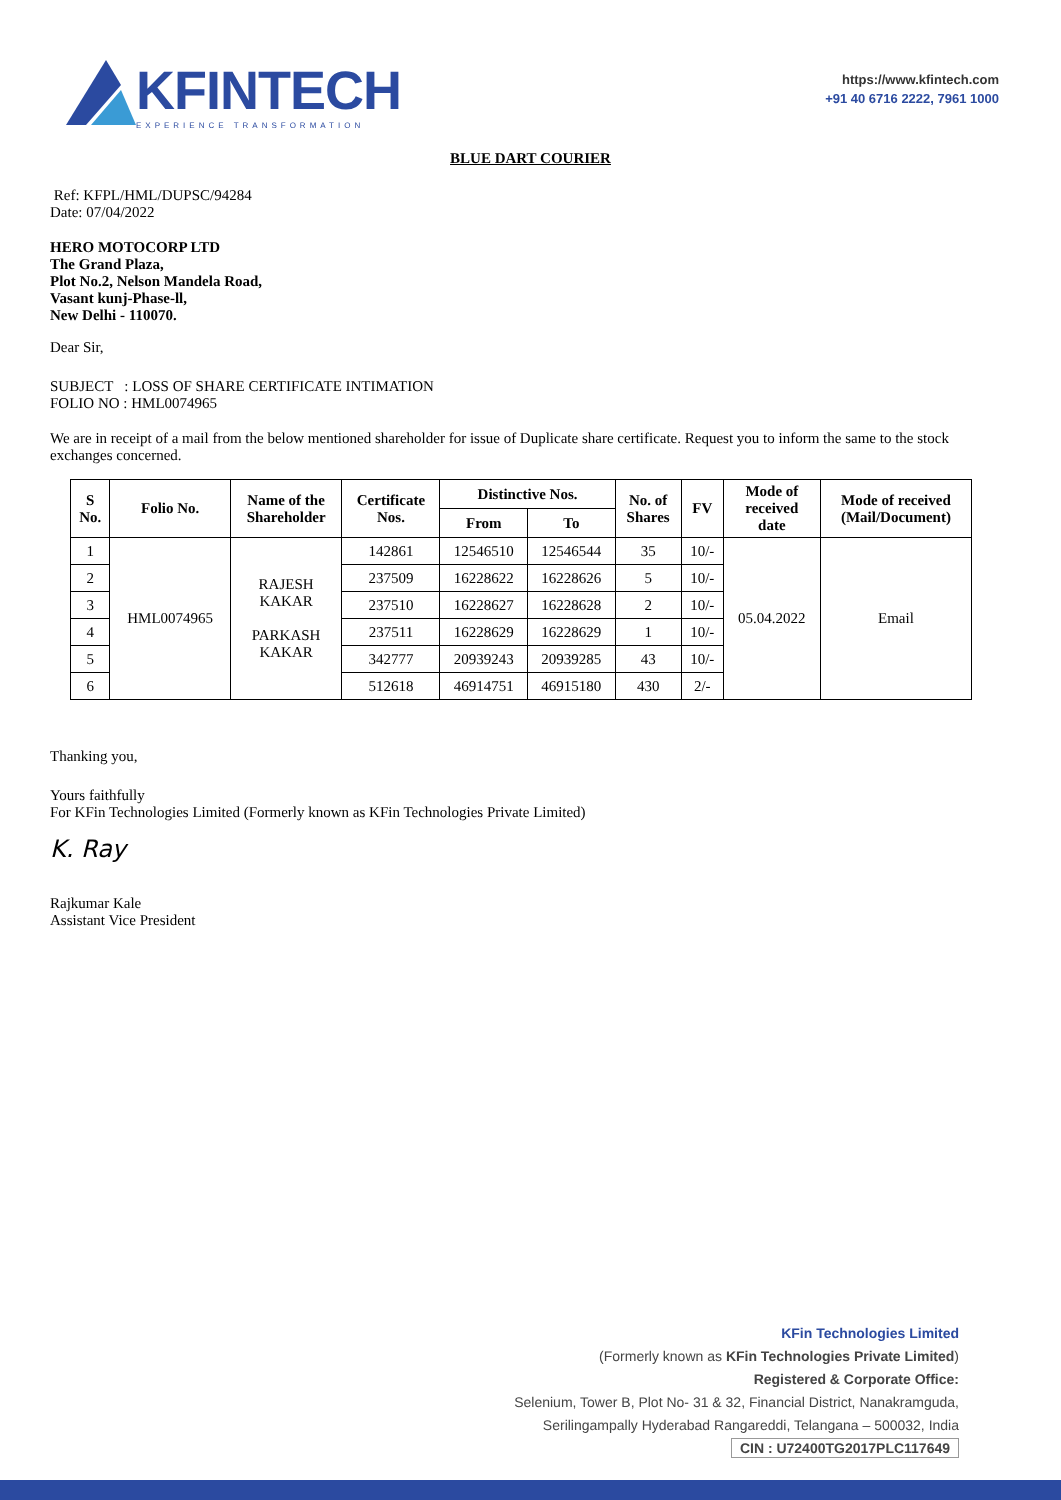KFINTECH
EXPERIENCE TRANSFORMATION
https://www.kfintech.com
+91 40 6716 2222, 7961 1000
BLUE DART COURIER
Ref: KFPL/HML/DUPSC/94284
Date: 07/04/2022
HERO MOTOCORP LTD
The Grand Plaza,
Plot No.2, Nelson Mandela Road,
Vasant kunj-Phase-ll,
New Delhi - 110070.
Dear Sir,
SUBJECT : LOSS OF SHARE CERTIFICATE INTIMATION
FOLIO NO : HML0074965
We are in receipt of a mail from the below mentioned shareholder for issue of Duplicate share certificate. Request you to inform the same to the stock exchanges concerned.
| S No. | Folio No. | Name of the Shareholder | Certificate Nos. | Distinctive Nos. | | No. of Shares | FV | Mode of received date | Mode of received (Mail/Document) |
| --- | --- | --- | --- | --- | --- | --- | --- | --- | --- |
| | | | | From | To | | | | |
| 1 | HML0074965 | RAJESH KAKAR PARKASH KAKAR | 142861 | 12546510 | 12546544 | 35 | 10/- | 05.04.2022 | Email |
| 2 | | | 237509 | 16228622 | 16228626 | 5 | 10/- | | |
| 3 | | | 237510 | 16228627 | 16228628 | 2 | 10/- | | |
| 4 | | | 237511 | 16228629 | 16228629 | 1 | 10/- | | |
| 5 | | | 342777 | 20939243 | 20939285 | 43 | 10/- | | |
| 6 | | | 512618 | 46914751 | 46915180 | 430 | 2/- | | |
Thanking you,
Yours faithfully
For KFin Technologies Limited (Formerly known as KFin Technologies Private Limited)
K. Ray
Rajkumar Kale
Assistant Vice President
KFin Technologies Limited
(Formerly known as KFin Technologies Private Limited)
Registered & Corporate Office:
Selenium, Tower B, Plot No- 31 & 32, Financial District, Nanakramguda,
Serilingampally Hyderabad Rangareddi, Telangana – 500032, India
CIN : U72400TG2017PLC117649